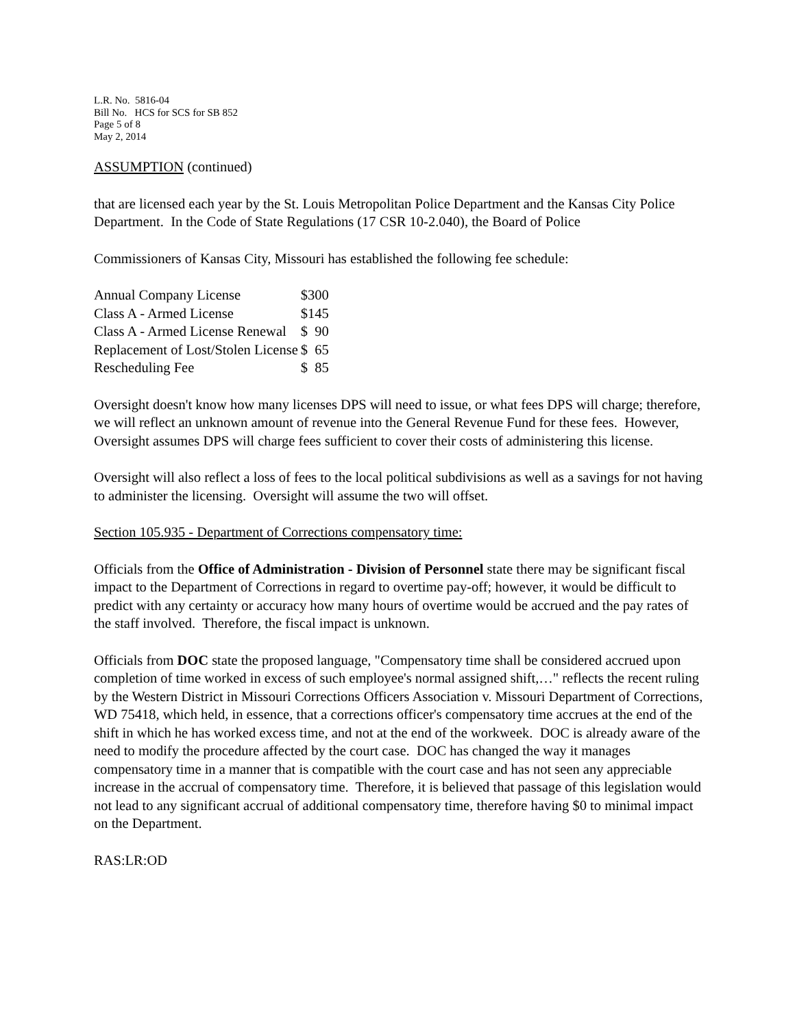L.R. No. 5816-04
Bill No. HCS for SCS for SB 852
Page 5 of 8
May 2, 2014
ASSUMPTION (continued)
that are licensed each year by the St. Louis Metropolitan Police Department and the Kansas City Police Department. In the Code of State Regulations (17 CSR 10-2.040), the Board of Police
Commissioners of Kansas City, Missouri has established the following fee schedule:
| Annual Company License | $300 |
| Class A - Armed License | $145 |
| Class A - Armed License Renewal | $ 90 |
| Replacement of Lost/Stolen License | $ 65 |
| Rescheduling Fee | $ 85 |
Oversight doesn't know how many licenses DPS will need to issue, or what fees DPS will charge; therefore, we will reflect an unknown amount of revenue into the General Revenue Fund for these fees. However, Oversight assumes DPS will charge fees sufficient to cover their costs of administering this license.
Oversight will also reflect a loss of fees to the local political subdivisions as well as a savings for not having to administer the licensing. Oversight will assume the two will offset.
Section 105.935 - Department of Corrections compensatory time:
Officials from the Office of Administration - Division of Personnel state there may be significant fiscal impact to the Department of Corrections in regard to overtime pay-off; however, it would be difficult to predict with any certainty or accuracy how many hours of overtime would be accrued and the pay rates of the staff involved. Therefore, the fiscal impact is unknown.
Officials from DOC state the proposed language, "Compensatory time shall be considered accrued upon completion of time worked in excess of such employee's normal assigned shift,…" reflects the recent ruling by the Western District in Missouri Corrections Officers Association v. Missouri Department of Corrections, WD 75418, which held, in essence, that a corrections officer's compensatory time accrues at the end of the shift in which he has worked excess time, and not at the end of the workweek. DOC is already aware of the need to modify the procedure affected by the court case. DOC has changed the way it manages compensatory time in a manner that is compatible with the court case and has not seen any appreciable increase in the accrual of compensatory time. Therefore, it is believed that passage of this legislation would not lead to any significant accrual of additional compensatory time, therefore having $0 to minimal impact on the Department.
RAS:LR:OD